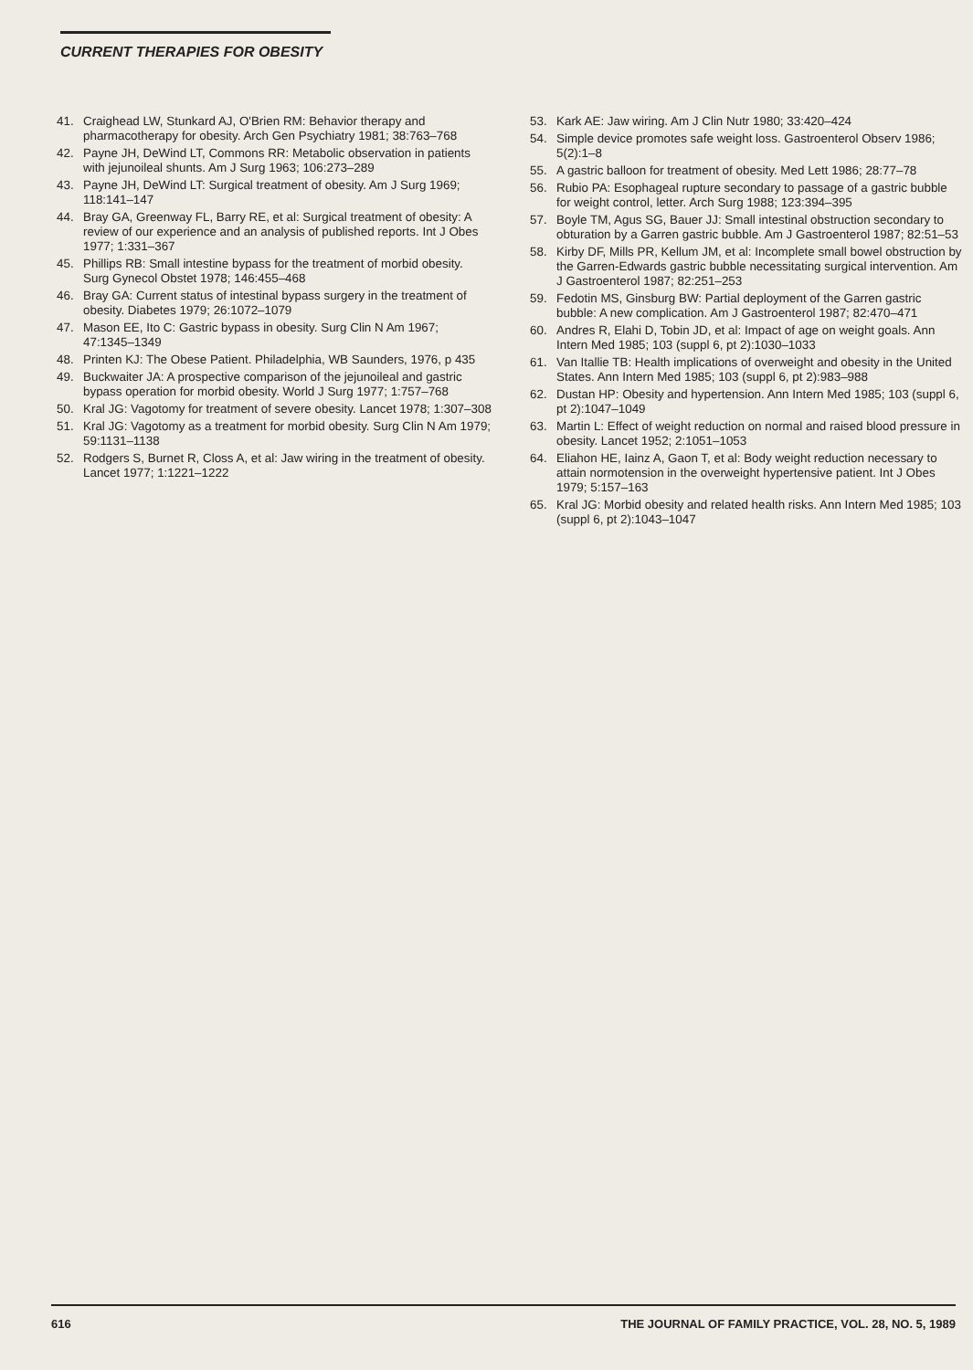CURRENT THERAPIES FOR OBESITY
41. Craighead LW, Stunkard AJ, O'Brien RM: Behavior therapy and pharmacotherapy for obesity. Arch Gen Psychiatry 1981; 38:763–768
42. Payne JH, DeWind LT, Commons RR: Metabolic observation in patients with jejunoileal shunts. Am J Surg 1963; 106:273–289
43. Payne JH, DeWind LT: Surgical treatment of obesity. Am J Surg 1969; 118:141–147
44. Bray GA, Greenway FL, Barry RE, et al: Surgical treatment of obesity: A review of our experience and an analysis of published reports. Int J Obes 1977; 1:331–367
45. Phillips RB: Small intestine bypass for the treatment of morbid obesity. Surg Gynecol Obstet 1978; 146:455–468
46. Bray GA: Current status of intestinal bypass surgery in the treatment of obesity. Diabetes 1979; 26:1072–1079
47. Mason EE, Ito C: Gastric bypass in obesity. Surg Clin N Am 1967; 47:1345–1349
48. Printen KJ: The Obese Patient. Philadelphia, WB Saunders, 1976, p 435
49. Buckwaiter JA: A prospective comparison of the jejunoileal and gastric bypass operation for morbid obesity. World J Surg 1977; 1:757–768
50. Kral JG: Vagotomy for treatment of severe obesity. Lancet 1978; 1:307–308
51. Kral JG: Vagotomy as a treatment for morbid obesity. Surg Clin N Am 1979; 59:1131–1138
52. Rodgers S, Burnet R, Closs A, et al: Jaw wiring in the treatment of obesity. Lancet 1977; 1:1221–1222
53. Kark AE: Jaw wiring. Am J Clin Nutr 1980; 33:420–424
54. Simple device promotes safe weight loss. Gastroenterol Observ 1986; 5(2):1–8
55. A gastric balloon for treatment of obesity. Med Lett 1986; 28:77–78
56. Rubio PA: Esophageal rupture secondary to passage of a gastric bubble for weight control, letter. Arch Surg 1988; 123:394–395
57. Boyle TM, Agus SG, Bauer JJ: Small intestinal obstruction secondary to obturation by a Garren gastric bubble. Am J Gastroenterol 1987; 82:51–53
58. Kirby DF, Mills PR, Kellum JM, et al: Incomplete small bowel obstruction by the Garren-Edwards gastric bubble necessitating surgical intervention. Am J Gastroenterol 1987; 82:251–253
59. Fedotin MS, Ginsburg BW: Partial deployment of the Garren gastric bubble: A new complication. Am J Gastroenterol 1987; 82:470–471
60. Andres R, Elahi D, Tobin JD, et al: Impact of age on weight goals. Ann Intern Med 1985; 103 (suppl 6, pt 2):1030–1033
61. Van Itallie TB: Health implications of overweight and obesity in the United States. Ann Intern Med 1985; 103 (suppl 6, pt 2):983–988
62. Dustan HP: Obesity and hypertension. Ann Intern Med 1985; 103 (suppl 6, pt 2):1047–1049
63. Martin L: Effect of weight reduction on normal and raised blood pressure in obesity. Lancet 1952; 2:1051–1053
64. Eliahon HE, Iainz A, Gaon T, et al: Body weight reduction necessary to attain normotension in the overweight hypertensive patient. Int J Obes 1979; 5:157–163
65. Kral JG: Morbid obesity and related health risks. Ann Intern Med 1985; 103 (suppl 6, pt 2):1043–1047
616 THE JOURNAL OF FAMILY PRACTICE, VOL. 28, NO. 5, 1989